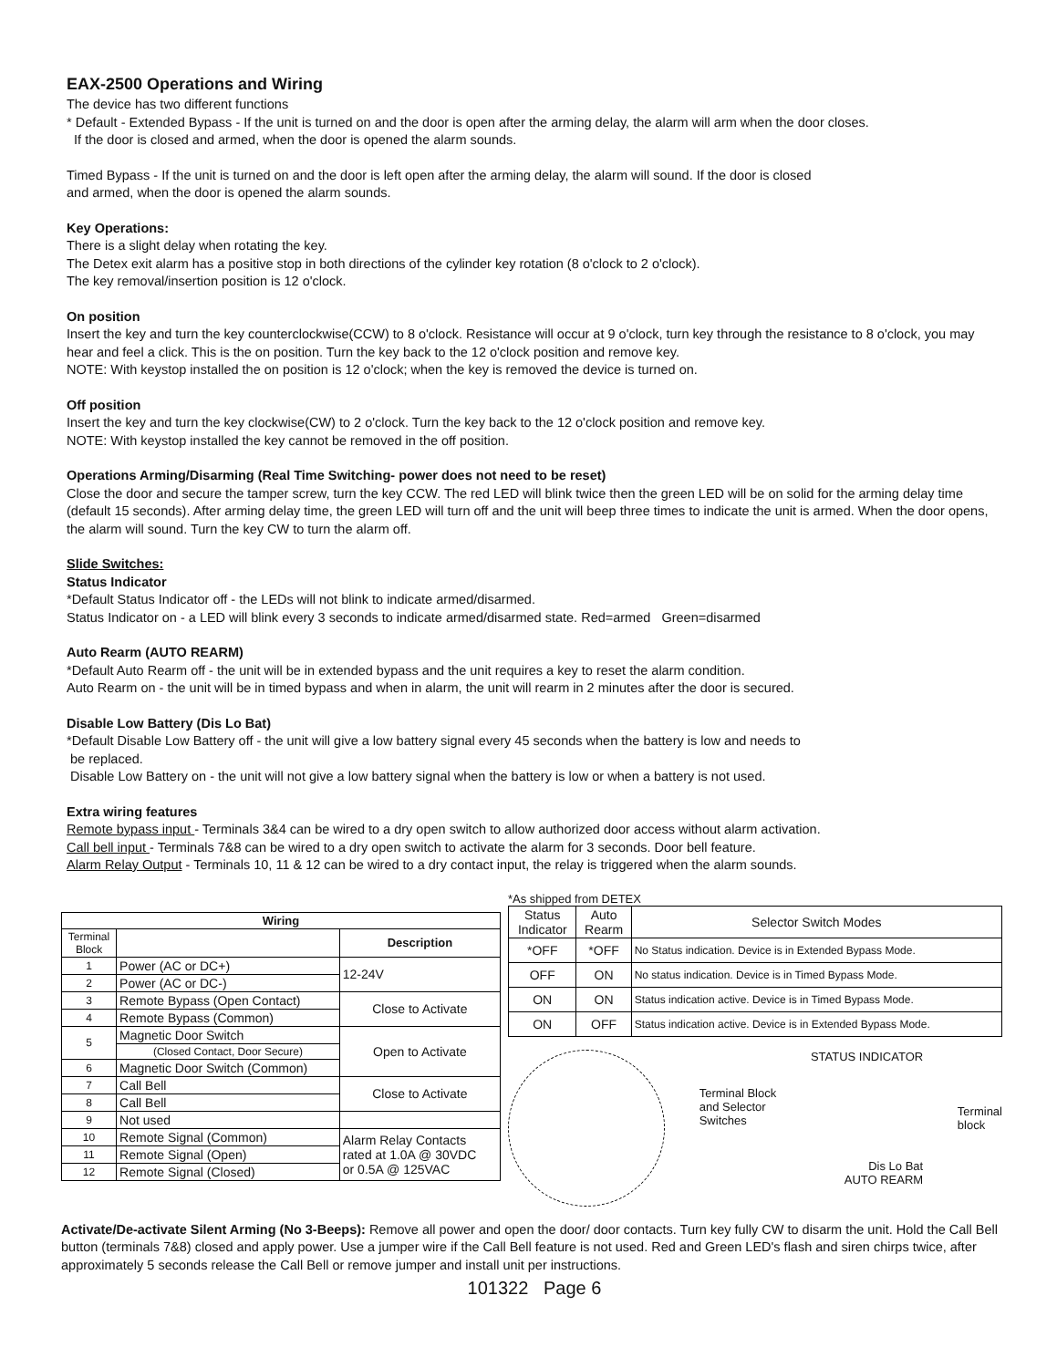EAX-2500 Operations and Wiring
The device has two different functions
* Default - Extended Bypass - If the unit is turned on and the door is open after the arming delay, the alarm will arm when the door closes.
If the door is closed and armed, when the door is opened the alarm sounds.
Timed Bypass - If the unit is turned on and the door is left open after the arming delay, the alarm will sound. If the door is closed
and armed, when the door is opened the alarm sounds.
Key Operations:
There is a slight delay when rotating the key.
The Detex exit alarm has a positive stop in both directions of the cylinder key rotation (8 o'clock to 2 o'clock).
The key removal/insertion position is 12 o'clock.
On position
Insert the key and turn the key counterclockwise(CCW) to 8 o'clock. Resistance will occur at 9 o'clock, turn key through the resistance to 8 o'clock, you may hear and feel a click. This is the on position. Turn the key back to the 12 o'clock position and remove key.
NOTE: With keystop installed the on position is 12 o'clock; when the key is removed the device is turned on.
Off position
Insert the key and turn the key clockwise(CW) to 2 o'clock. Turn the key back to the 12 o'clock position and remove key.
NOTE: With keystop installed the key cannot be removed in the off position.
Operations Arming/Disarming (Real Time Switching- power does not need to be reset)
Close the door and secure the tamper screw, turn the key CCW. The red LED will blink twice then the green LED will be on solid for the arming delay time (default 15 seconds). After arming delay time, the green LED will turn off and the unit will beep three times to indicate the unit is armed. When the door opens, the alarm will sound. Turn the key CW to turn the alarm off.
Slide Switches:
Status Indicator
*Default Status Indicator off - the LEDs will not blink to indicate armed/disarmed.
Status Indicator on - a LED will blink every 3 seconds to indicate armed/disarmed state. Red=armed Green=disarmed
Auto Rearm (AUTO REARM)
*Default Auto Rearm off - the unit will be in extended bypass and the unit requires a key to reset the alarm condition.
Auto Rearm on - the unit will be in timed bypass and when in alarm, the unit will rearm in 2 minutes after the door is secured.
Disable Low Battery (Dis Lo Bat)
*Default Disable Low Battery off - the unit will give a low battery signal every 45 seconds when the battery is low and needs to
be replaced.
Disable Low Battery on - the unit will not give a low battery signal when the battery is low or when a battery is not used.
Extra wiring features
Remote bypass input - Terminals 3&4 can be wired to a dry open switch to allow authorized door access without alarm activation.
Call bell input - Terminals 7&8 can be wired to a dry open switch to activate the alarm for 3 seconds. Door bell feature.
Alarm Relay Output - Terminals 10, 11 & 12 can be wired to a dry contact input, the relay is triggered when the alarm sounds.
| Wiring | | |
| --- | --- | --- |
| Terminal Block | | Description |
| 1 | Power (AC or DC+) | 12-24V |
| 2 | Power (AC or DC-) | |
| 3 | Remote Bypass (Open Contact) | Close to Activate |
| 4 | Remote Bypass (Common) | |
| 5 | Magnetic Door Switch | Open to Activate |
| | (Closed Contact, Door Secure) | |
| 6 | Magnetic Door Switch (Common) | |
| 7 | Call Bell | Close to Activate |
| 8 | Call Bell | |
| 9 | Not used | |
| 10 | Remote Signal (Common) | Alarm Relay Contacts rated at 1.0A @ 30VDC or 0.5A @ 125VAC |
| 11 | Remote Signal (Open) | |
| 12 | Remote Signal (Closed) | |
*As shipped from DETEX
| Status Indicator | Auto Rearm | Selector Switch Modes |
| *OFF | *OFF | No Status indication. Device is in Extended Bypass Mode. |
| OFF | ON | No status indication. Device is in Timed Bypass Mode. |
| ON | ON | Status indication active. Device is in Timed Bypass Mode. |
| ON | OFF | Status indication active. Device is in Extended Bypass Mode. |
Terminal Block
and Selector
Switches
STATUS INDICATOR
Dis Lo Bat
AUTO REARM
Terminal
block
Activate/De-activate Silent Arming (No 3-Beeps): Remove all power and open the door/ door contacts. Turn key fully CW to disarm the unit. Hold the Call Bell button (terminals 7&8) closed and apply power. Use a jumper wire if the Call Bell feature is not used. Red and Green LED's flash and siren chirps twice, after approximately 5 seconds release the Call Bell or remove jumper and install unit per instructions.
101322 Page 6